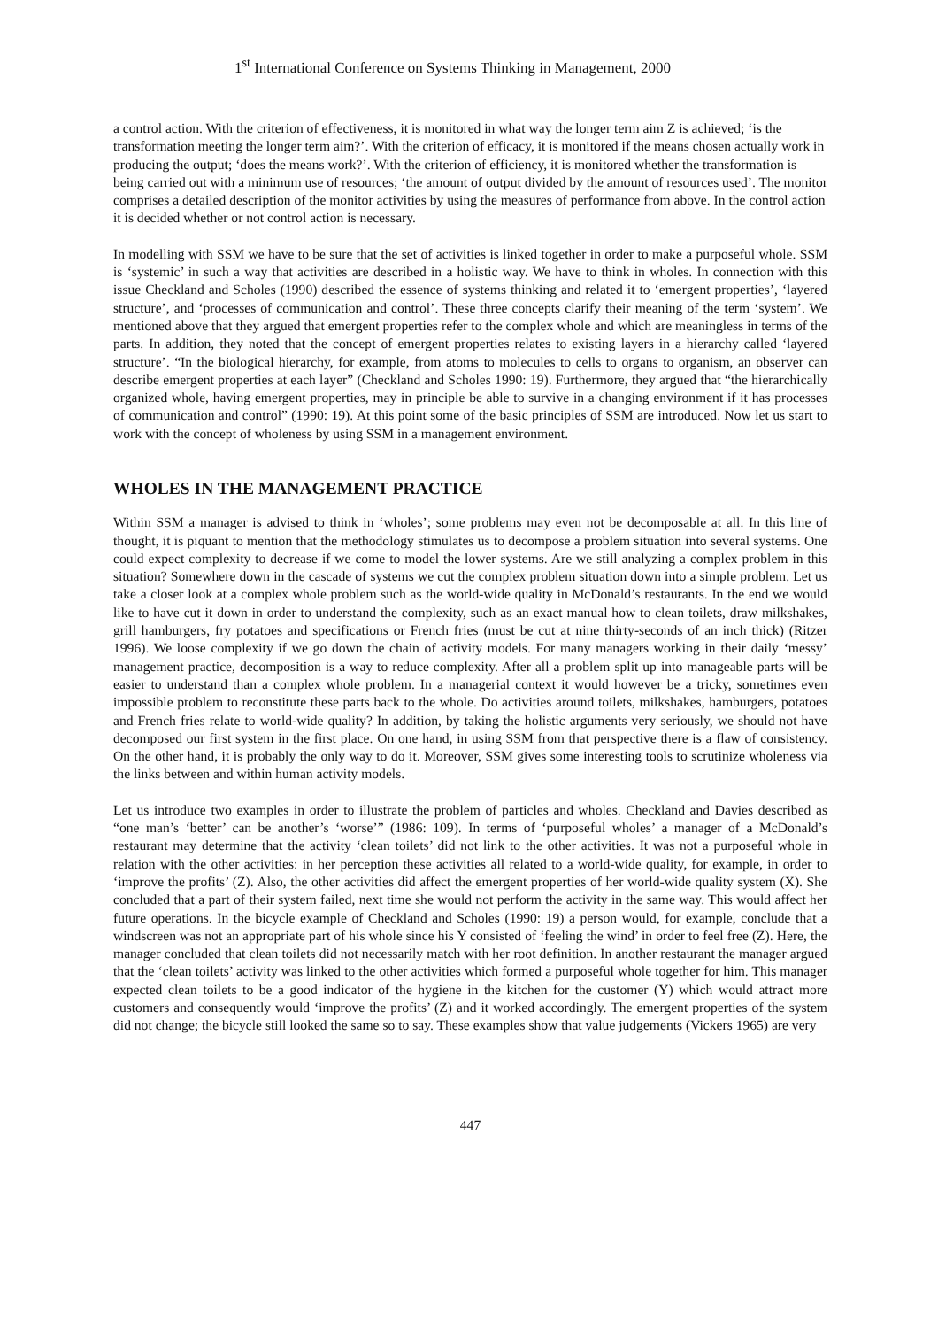1<sup>st</sup> International Conference on Systems Thinking in Management, 2000
a control action. With the criterion of effectiveness, it is monitored in what way the longer term aim Z is achieved; ‘is the transformation meeting the longer term aim?’. With the criterion of efficacy, it is monitored if the means chosen actually work in producing the output; ‘does the means work?’. With the criterion of efficiency, it is monitored whether the transformation is being carried out with a minimum use of resources; ‘the amount of output divided by the amount of resources used’. The monitor comprises a detailed description of the monitor activities by using the measures of performance from above. In the control action it is decided whether or not control action is necessary.
In modelling with SSM we have to be sure that the set of activities is linked together in order to make a purposeful whole. SSM is ‘systemic’ in such a way that activities are described in a holistic way. We have to think in wholes. In connection with this issue Checkland and Scholes (1990) described the essence of systems thinking and related it to ‘emergent properties’, ‘layered structure’, and ‘processes of communication and control’. These three concepts clarify their meaning of the term ‘system’. We mentioned above that they argued that emergent properties refer to the complex whole and which are meaningless in terms of the parts. In addition, they noted that the concept of emergent properties relates to existing layers in a hierarchy called ‘layered structure’. “In the biological hierarchy, for example, from atoms to molecules to cells to organs to organism, an observer can describe emergent properties at each layer” (Checkland and Scholes 1990: 19). Furthermore, they argued that “the hierarchically organized whole, having emergent properties, may in principle be able to survive in a changing environment if it has processes of communication and control” (1990: 19). At this point some of the basic principles of SSM are introduced. Now let us start to work with the concept of wholeness by using SSM in a management environment.
WHOLES IN THE MANAGEMENT PRACTICE
Within SSM a manager is advised to think in ‘wholes’; some problems may even not be decomposable at all. In this line of thought, it is piquant to mention that the methodology stimulates us to decompose a problem situation into several systems. One could expect complexity to decrease if we come to model the lower systems. Are we still analyzing a complex problem in this situation? Somewhere down in the cascade of systems we cut the complex problem situation down into a simple problem. Let us take a closer look at a complex whole problem such as the world-wide quality in McDonald’s restaurants. In the end we would like to have cut it down in order to understand the complexity, such as an exact manual how to clean toilets, draw milkshakes, grill hamburgers, fry potatoes and specifications or French fries (must be cut at nine thirty-seconds of an inch thick) (Ritzer 1996). We loose complexity if we go down the chain of activity models. For many managers working in their daily ‘messy’ management practice, decomposition is a way to reduce complexity. After all a problem split up into manageable parts will be easier to understand than a complex whole problem. In a managerial context it would however be a tricky, sometimes even impossible problem to reconstitute these parts back to the whole. Do activities around toilets, milkshakes, hamburgers, potatoes and French fries relate to world-wide quality? In addition, by taking the holistic arguments very seriously, we should not have decomposed our first system in the first place. On one hand, in using SSM from that perspective there is a flaw of consistency. On the other hand, it is probably the only way to do it. Moreover, SSM gives some interesting tools to scrutinize wholeness via the links between and within human activity models.
Let us introduce two examples in order to illustrate the problem of particles and wholes. Checkland and Davies described as “one man’s ‘better’ can be another’s ‘worse’” (1986: 109). In terms of ‘purposeful wholes’ a manager of a McDonald’s restaurant may determine that the activity ‘clean toilets’ did not link to the other activities. It was not a purposeful whole in relation with the other activities: in her perception these activities all related to a world-wide quality, for example, in order to ‘improve the profits’ (Z). Also, the other activities did affect the emergent properties of her world-wide quality system (X). She concluded that a part of their system failed, next time she would not perform the activity in the same way. This would affect her future operations. In the bicycle example of Checkland and Scholes (1990: 19) a person would, for example, conclude that a windscreen was not an appropriate part of his whole since his Y consisted of ‘feeling the wind’ in order to feel free (Z). Here, the manager concluded that clean toilets did not necessarily match with her root definition. In another restaurant the manager argued that the ‘clean toilets’ activity was linked to the other activities which formed a purposeful whole together for him. This manager expected clean toilets to be a good indicator of the hygiene in the kitchen for the customer (Y) which would attract more customers and consequently would ‘improve the profits’ (Z) and it worked accordingly. The emergent properties of the system did not change; the bicycle still looked the same so to say. These examples show that value judgements (Vickers 1965) are very
447